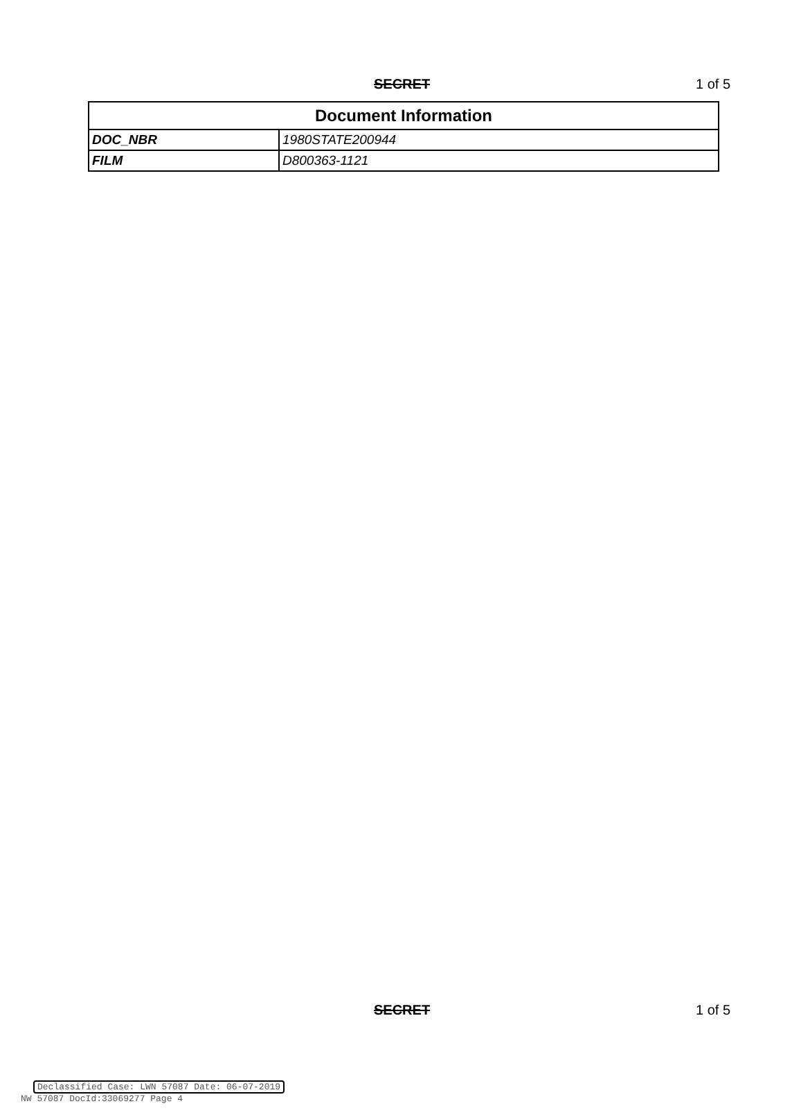SECRET 1 of 5
| Document Information | |
| --- | --- |
| DOC_NBR | 1980STATE200944 |
| FILM | D800363-1121 |
SECRET 1 of 5
Declassified Case: LWN 57087 Date: 06-07-2019
NW 57087 DocId:33069277 Page 4